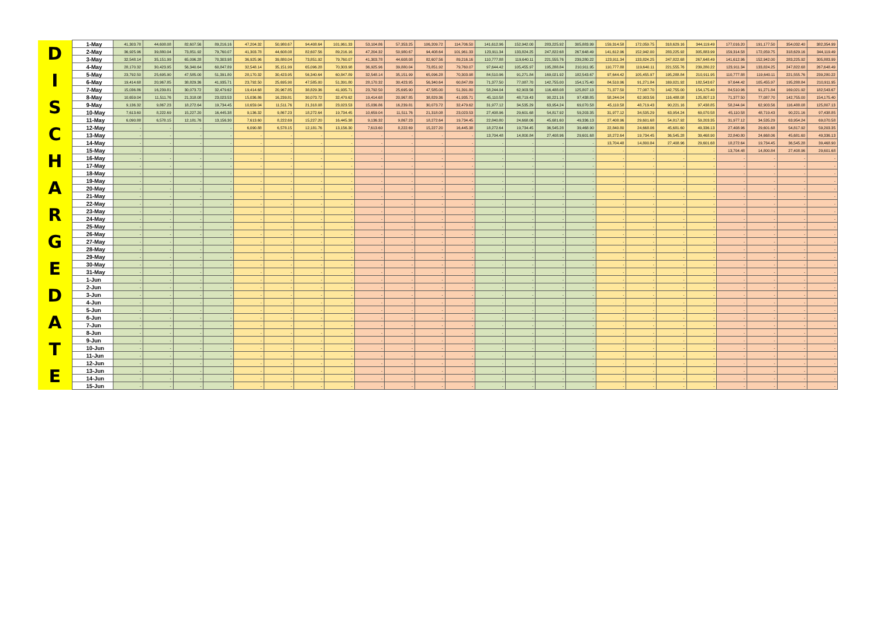| D I S C H A R G E D A T E | 1-May | 41,303.78 | 44,608.08 | 82,607.56 | 89,216.16 | 47,204.32 | 50,980.67 | 94,408.64 | 101,961.33 | 53,104.86 | 57,353.25 | 106,209.72 | 114,706.50 | 141,612.96 | 152,942.00 | 283,225.92 | 305,883.99 | 159,314.58 | 172,059.75 | 318,629.16 | 344,119.49 | 177,016.20 | 191,177.50 | 354,032.40 | 382,354.99 |
| | 2-May | 36,925.96 | 39,880.04 | 73,851.92 | 79,760.07 | 41,303.78 | 44,608.08 | 82,607.56 | 89,216.16 | 47,204.32 | 50,980.67 | 94,408.64 | 101,961.33 | 123,911.34 | 133,824.25 | 247,822.68 | 267,648.49 | 141,612.96 | 152,942.00 | 283,225.92 | 305,883.99 | 159,314.58 | 172,059.75 | 318,629.16 | 344,119.49 |
| | 3-May | 32,548.14 | 35,151.99 | 65,096.28 | 70,303.98 | 36,925.96 | 39,880.04 | 73,851.92 | 79,760.07 | 41,303.78 | 44,608.08 | 82,607.56 | 89,216.16 | 110,777.88 | 119,640.11 | 221,555.76 | 239,280.22 | 123,911.34 | 133,824.25 | 247,822.68 | 267,648.49 | 141,612.96 | 152,942.00 | 283,225.92 | 305,883.99 |
| | 4-May | 28,170.32 | 30,423.95 | 56,340.64 | 60,847.89 | 32,548.14 | 35,151.99 | 65,096.28 | 70,303.98 | 36,925.96 | 39,880.04 | 73,851.92 | 79,760.07 | 97,644.42 | 105,455.97 | 195,288.84 | 210,911.95 | 110,777.88 | 119,640.11 | 221,555.76 | 239,280.22 | 123,911.34 | 133,824.25 | 247,822.68 | 267,648.49 |
| | 5-May | 23,792.50 | 25,695.90 | 47,585.00 | 51,391.80 | 28,170.32 | 30,423.95 | 56,340.64 | 60,847.89 | 32,548.14 | 35,151.99 | 65,096.28 | 70,303.98 | 84,510.96 | 91,271.84 | 169,021.92 | 182,543.67 | 97,644.42 | 105,455.97 | 195,288.84 | 210,911.95 | 110,777.88 | 119,640.11 | 221,555.76 | 239,280.22 |
| | 6-May | 19,414.68 | 20,967.85 | 38,829.36 | 41,935.71 | 23,792.50 | 25,695.90 | 47,585.00 | 51,391.80 | 28,170.32 | 30,423.95 | 56,340.64 | 60,847.89 | 71,377.50 | 77,087.70 | 142,755.00 | 154,175.40 | 84,510.96 | 91,271.84 | 169,021.92 | 182,543.67 | 97,644.42 | 105,455.97 | 195,288.84 | 210,911.95 |
| | 7-May | 15,036.86 | 16,239.81 | 30,073.72 | 32,479.62 | 19,414.68 | 20,967.85 | 38,829.36 | 41,935.71 | 23,792.50 | 25,695.90 | 47,585.00 | 51,391.80 | 58,244.04 | 62,903.56 | 116,488.08 | 125,807.13 | 71,377.50 | 77,087.70 | 142,755.00 | 154,175.40 | 84,510.96 | 91,271.84 | 169,021.92 | 182,543.67 |
| | 8-May | 10,659.04 | 11,511.76 | 21,318.08 | 23,023.53 | 15,036.86 | 16,239.81 | 30,073.72 | 32,479.62 | 19,414.68 | 20,967.85 | 38,829.36 | 41,935.71 | 45,110.58 | 48,719.43 | 90,221.16 | 97,438.85 | 58,244.04 | 62,903.56 | 116,488.08 | 125,807.13 | 71,377.50 | 77,087.70 | 142,755.00 | 154,175.40 |
| | 9-May | 9,136.32 | 9,867.23 | 18,272.64 | 19,734.45 | 10,659.04 | 11,511.76 | 21,318.08 | 23,023.53 | 15,036.86 | 16,239.81 | 30,073.72 | 32,479.62 | 31,977.12 | 34,535.29 | 63,954.24 | 69,070.58 | 45,110.58 | 48,719.43 | 90,221.16 | 97,438.85 | 58,244.04 | 62,903.56 | 116,488.08 | 125,807.13 |
| | 10-May | 7,613.60 | 8,222.69 | 15,227.20 | 16,445.38 | 9,136.32 | 9,867.23 | 18,272.64 | 19,734.45 | 10,659.04 | 11,511.76 | 21,318.08 | 23,023.53 | 27,408.96 | 29,601.68 | 54,817.92 | 59,203.35 | 31,977.12 | 34,535.29 | 63,954.24 | 69,070.58 | 45,110.58 | 48,719.43 | 90,221.16 | 97,438.85 |
| | 11-May | 6,090.88 | 6,578.15 | 12,181.76 | 13,156.30 | 7,613.60 | 8,222.69 | 15,227.20 | 16,445.38 | 9,136.32 | 9,867.23 | 18,272.64 | 19,734.45 | 22,840.80 | 24,668.06 | 45,681.60 | 49,336.13 | 27,408.96 | 29,601.68 | 54,817.92 | 59,203.35 | 31,977.12 | 34,535.29 | 63,954.24 | 69,070.58 |
| | 12-May | - | - | - | - | 6,090.88 | 6,578.15 | 12,181.76 | 13,156.30 | 7,613.60 | 8,222.69 | 15,227.20 | 16,445.38 | 18,272.64 | 19,734.45 | 36,545.28 | 39,468.90 | 22,840.80 | 24,668.06 | 45,681.60 | 49,336.13 | 27,408.96 | 29,601.68 | 54,817.92 | 59,203.35 |
| | 13-May | - | - | - | - | - | - | - | - | - | - | - | - | 13,704.48 | 14,800.84 | 27,408.96 | 29,601.68 | 18,272.64 | 19,734.45 | 36,545.28 | 39,468.90 | 22,840.80 | 24,668.06 | 45,681.60 | 49,336.13 |
| | 14-May | - | - | - | - | - | - | - | - | - | - | - | - | - | - | - | - | 13,704.48 | 14,800.84 | 27,408.96 | 29,601.68 | 18,272.64 | 19,734.45 | 36,545.28 | 39,468.90 |
| | 15-May | - | - | - | - | - | - | - | - | - | - | - | - | - | - | - | - | - | - | - | - | 13,704.48 | 14,800.84 | 27,408.96 | 29,601.68 |
| | 16-May | - | - | - | - | - | - | - | - | - | - | - | - | - | - | - | - | - | - | - | - | - | - | - | - |
| | 17-May | - | - | - | - | - | - | - | - | - | - | - | - | - | - | - | - | - | - | - | - | - | - | - | - |
| | 18-May | - | - | - | - | - | - | - | - | - | - | - | - | - | - | - | - | - | - | - | - | - | - | - | - |
| | 19-May | - | - | - | - | - | - | - | - | - | - | - | - | - | - | - | - | - | - | - | - | - | - | - | - |
| | 20-May | - | - | - | - | - | - | - | - | - | - | - | - | - | - | - | - | - | - | - | - | - | - | - | - |
| | 21-May | - | - | - | - | - | - | - | - | - | - | - | - | - | - | - | - | - | - | - | - | - | - | - | - |
| | 22-May | - | - | - | - | - | - | - | - | - | - | - | - | - | - | - | - | - | - | - | - | - | - | - | - |
| | 23-May | - | - | - | - | - | - | - | - | - | - | - | - | - | - | - | - | - | - | - | - | - | - | - | - |
| | 24-May | - | - | - | - | - | - | - | - | - | - | - | - | - | - | - | - | - | - | - | - | - | - | - | - |
| | 25-May | - | - | - | - | - | - | - | - | - | - | - | - | - | - | - | - | - | - | - | - | - | - | - | - |
| | 26-May | - | - | - | - | - | - | - | - | - | - | - | - | - | - | - | - | - | - | - | - | - | - | - | - |
| | 27-May | - | - | - | - | - | - | - | - | - | - | - | - | - | - | - | - | - | - | - | - | - | - | - | - |
| | 28-May | - | - | - | - | - | - | - | - | - | - | - | - | - | - | - | - | - | - | - | - | - | - | - | - |
| | 29-May | - | - | - | - | - | - | - | - | - | - | - | - | - | - | - | - | - | - | - | - | - | - | - | - |
| | 30-May | - | - | - | - | - | - | - | - | - | - | - | - | - | - | - | - | - | - | - | - | - | - | - | - |
| | 31-May | - | - | - | - | - | - | - | - | - | - | - | - | - | - | - | - | - | - | - | - | - | - | - | - |
| | 1-Jun | - | - | - | - | - | - | - | - | - | - | - | - | - | - | - | - | - | - | - | - | - | - | - | - |
| | 2-Jun | - | - | - | - | - | - | - | - | - | - | - | - | - | - | - | - | - | - | - | - | - | - | - | - |
| | 3-Jun | - | - | - | - | - | - | - | - | - | - | - | - | - | - | - | - | - | - | - | - | - | - | - | - |
| | 4-Jun | - | - | - | - | - | - | - | - | - | - | - | - | - | - | - | - | - | - | - | - | - | - | - | - |
| | 5-Jun | - | - | - | - | - | - | - | - | - | - | - | - | - | - | - | - | - | - | - | - | - | - | - | - |
| | 6-Jun | - | - | - | - | - | - | - | - | - | - | - | - | - | - | - | - | - | - | - | - | - | - | - | - |
| | 7-Jun | - | - | - | - | - | - | - | - | - | - | - | - | - | - | - | - | - | - | - | - | - | - | - | - |
| | 8-Jun | - | - | - | - | - | - | - | - | - | - | - | - | - | - | - | - | - | - | - | - | - | - | - | - |
| | 9-Jun | - | - | - | - | - | - | - | - | - | - | - | - | - | - | - | - | - | - | - | - | - | - | - | - |
| | 10-Jun | - | - | - | - | - | - | - | - | - | - | - | - | - | - | - | - | - | - | - | - | - | - | - | - |
| | 11-Jun | - | - | - | - | - | - | - | - | - | - | - | - | - | - | - | - | - | - | - | - | - | - | - | - |
| | 12-Jun | - | - | - | - | - | - | - | - | - | - | - | - | - | - | - | - | - | - | - | - | - | - | - | - |
| | 13-Jun | - | - | - | - | - | - | - | - | - | - | - | - | - | - | - | - | - | - | - | - | - | - | - | - |
| | 14-Jun | - | - | - | - | - | - | - | - | - | - | - | - | - | - | - | - | - | - | - | - | - | - | - | - |
| | 15-Jun | - | - | - | - | - | - | - | - | - | - | - | - | - | - | - | - | - | - | - | - | - | - | - | - |